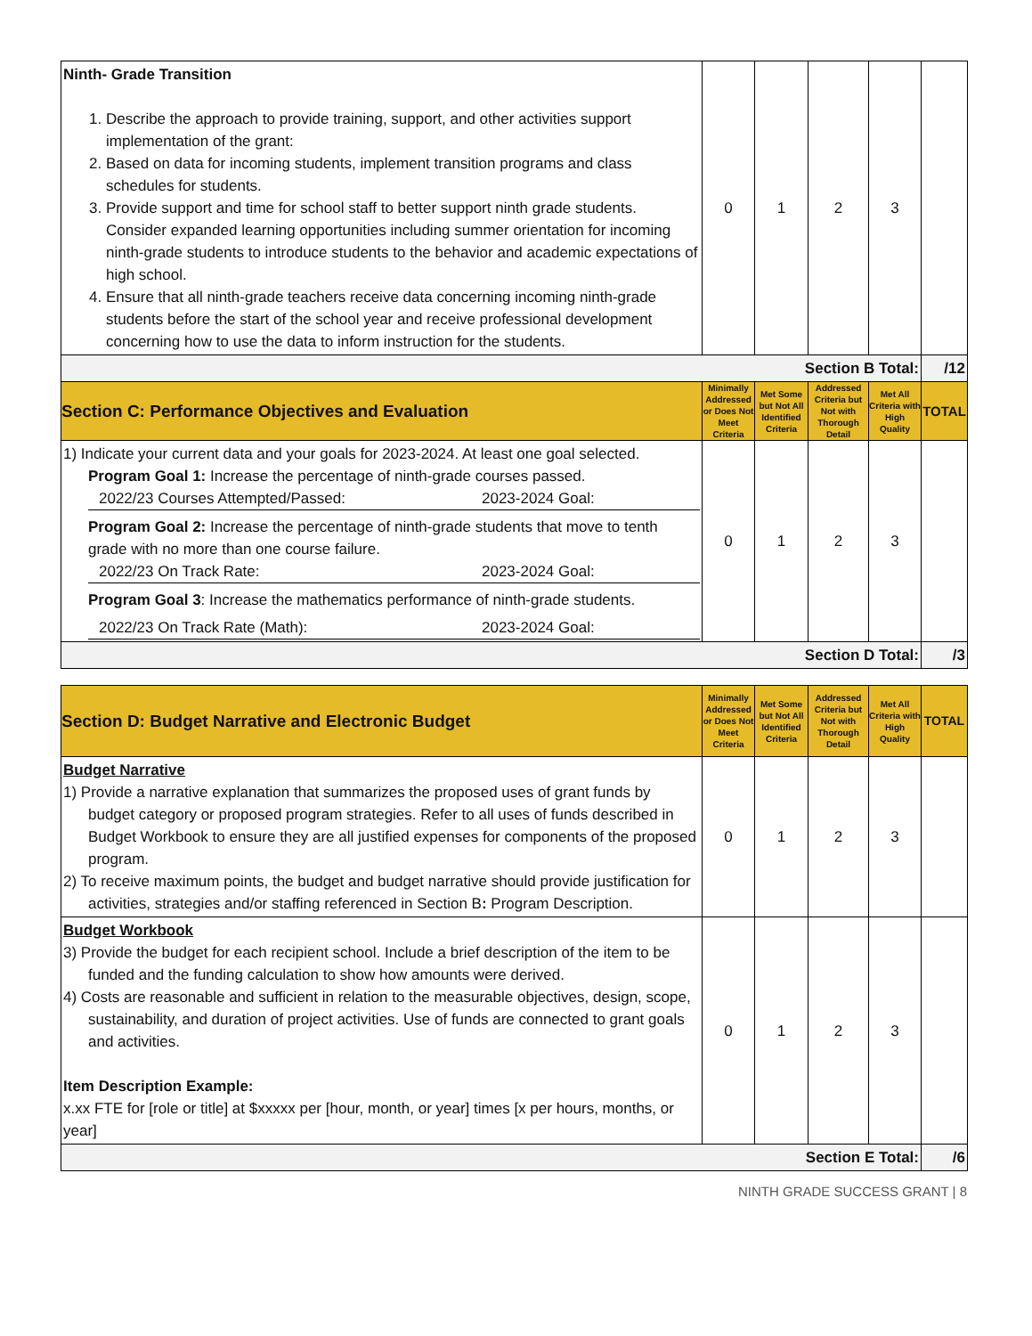| Ninth- Grade Transition 1. Describe the approach to provide training, support, and other activities support implementation of the grant: 2. Based on data for incoming students, implement transition programs and class schedules for students. 3. Provide support and time for school staff to better support ninth grade students. Consider expanded learning opportunities including summer orientation for incoming ninth-grade students to introduce students to the behavior and academic expectations of high school. 4. Ensure that all ninth-grade teachers receive data concerning incoming ninth-grade students before the start of the school year and receive professional development concerning how to use the data to inform instruction for the students. | 0 | 1 | 2 | 3 | |
| Section B Total: | | | | | /12 |
| Section C: Performance Objectives and Evaluation | Minimally Addressed or Does Not Meet Criteria | Met Some but Not All Identified Criteria | Addressed Criteria but Not with Thorough Detail | Met All Criteria with High Quality | TOTAL |
| 1) Indicate your current data and your goals for 2023-2024. At least one goal selected. Program Goal 1: Increase the percentage of ninth-grade courses passed. 2022/23 Courses Attempted/Passed: 2023-2024 Goal: Program Goal 2: Increase the percentage of ninth-grade students that move to tenth grade with no more than one course failure. 2022/23 On Track Rate: 2023-2024 Goal: Program Goal 3 : Increase the mathematics performance of ninth-grade students. 2022/23 On Track Rate (Math): 2023-2024 Goal: | 0 | 1 | 2 | 3 | |
| Section D Total: | | | | | /3 |
| Section D: Budget Narrative and Electronic Budget | Minimally Addressed or Does Not Meet Criteria | Met Some but Not All Identified Criteria | Addressed Criteria but Not with Thorough Detail | Met All Criteria with High Quality | TOTAL |
| --- | --- | --- | --- | --- | --- |
| Budget Narrative 1) Provide a narrative explanation that summarizes the proposed uses of grant funds by budget category or proposed program strategies. Refer to all uses of funds described in Budget Workbook to ensure they are all justified expenses for components of the proposed program. 2) To receive maximum points, the budget and budget narrative should provide justification for activities, strategies and/or staffing referenced in Section B : Program Description. | 0 | 1 | 2 | 3 | |
| Budget Workbook 3) Provide the budget for each recipient school. Include a brief description of the item to be funded and the funding calculation to show how amounts were derived. 4) Costs are reasonable and sufficient in relation to the measurable objectives, design, scope, sustainability, and duration of project activities. Use of funds are connected to grant goals and activities. Item Description Example: x.xx FTE for [role or title] at $xxxxx per [hour, month, or year] times [x per hours, months, or year] | 0 | 1 | 2 | 3 | |
| Section E Total: | | | | | /6 |
NINTH GRADE SUCCESS GRANT | 8